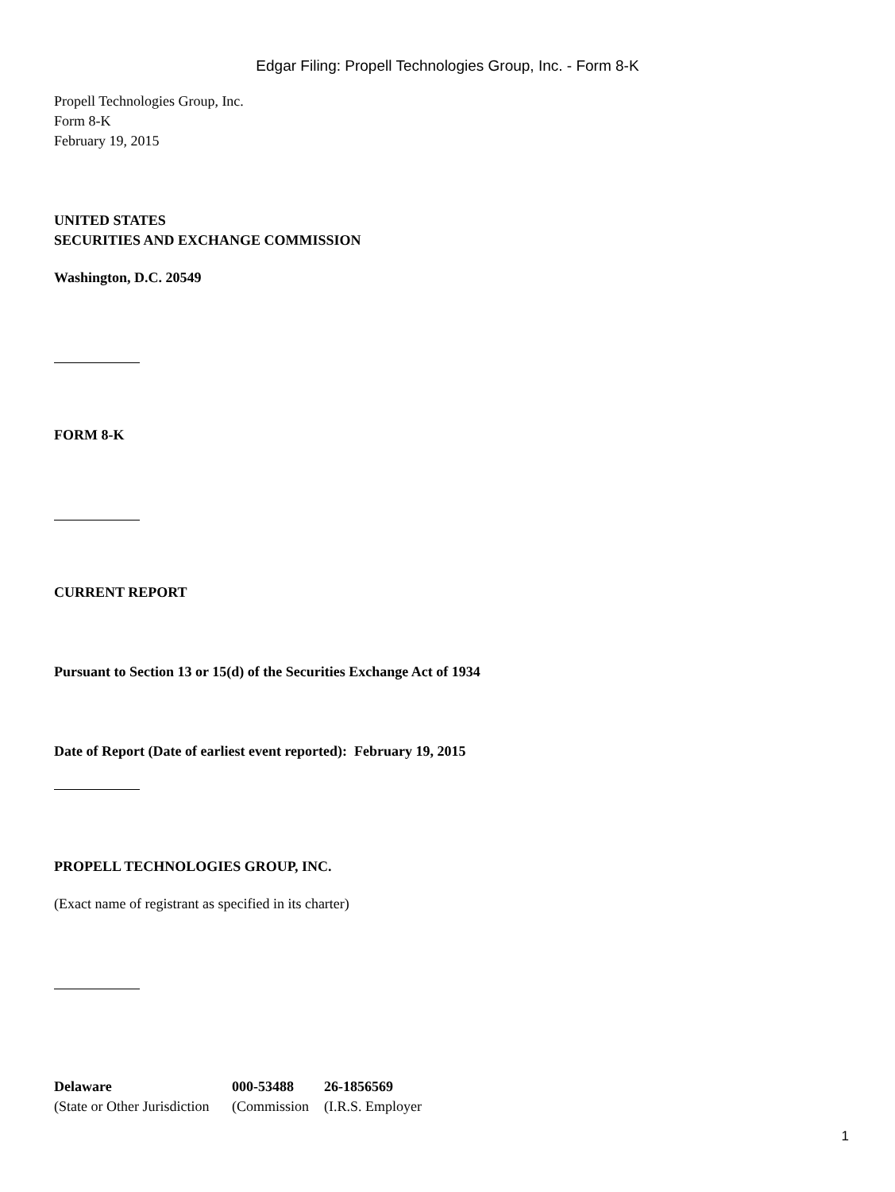Edgar Filing: Propell Technologies Group, Inc. - Form 8-K
Propell Technologies Group, Inc.
Form 8-K
February 19, 2015
UNITED STATES
SECURITIES AND EXCHANGE COMMISSION
Washington, D.C. 20549
FORM 8-K
CURRENT REPORT
Pursuant to Section 13 or 15(d) of the Securities Exchange Act of 1934
Date of Report (Date of earliest event reported): February 19, 2015
PROPELL TECHNOLOGIES GROUP, INC.
(Exact name of registrant as specified in its charter)
| Delaware | 000-53488 | 26-1856569 |
| (State or Other Jurisdiction | (Commission | (I.R.S. Employer |
1